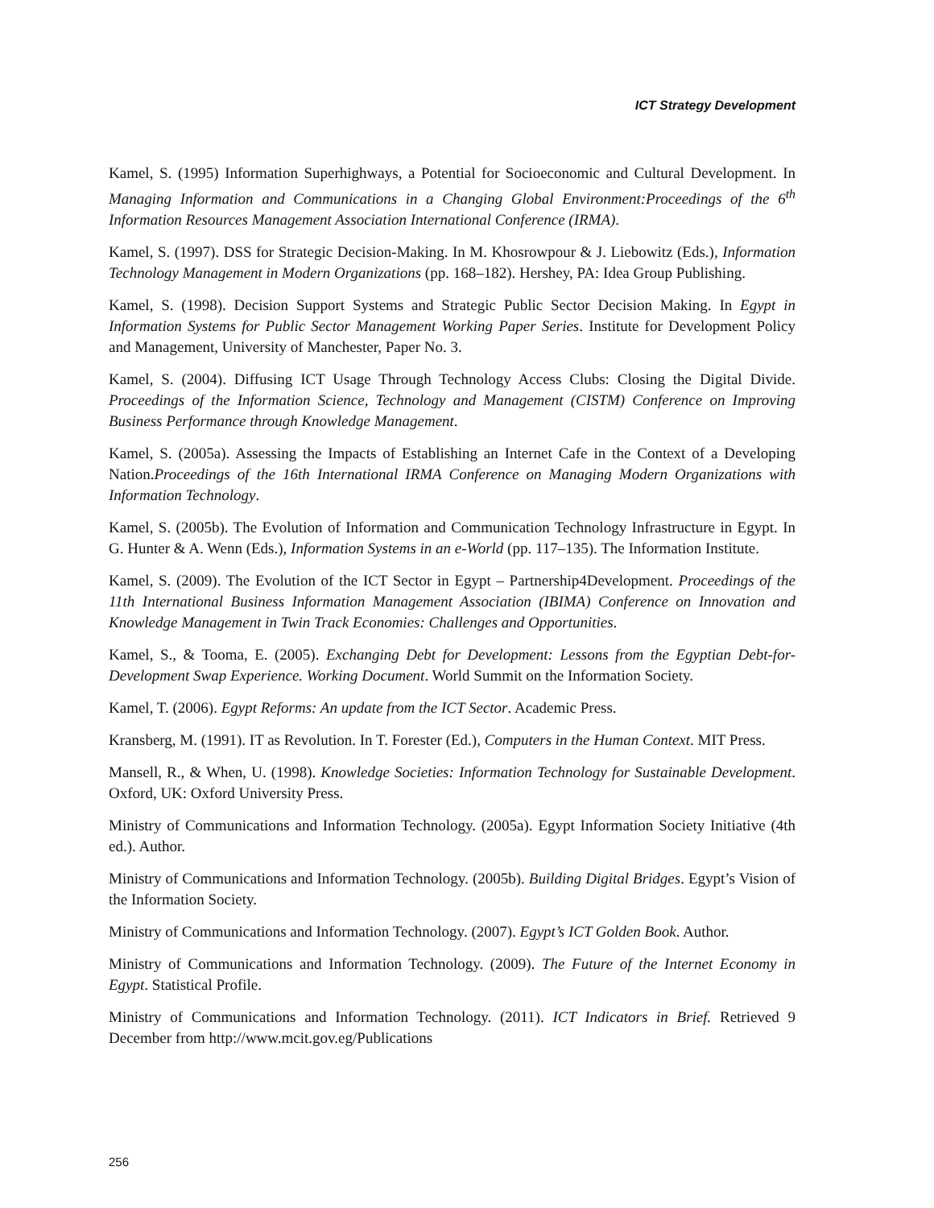ICT Strategy Development
Kamel, S. (1995) Information Superhighways, a Potential for Socioeconomic and Cultural Development. In Managing Information and Communications in a Changing Global Environment:Proceedings of the 6<sup>th</sup> Information Resources Management Association International Conference (IRMA).
Kamel, S. (1997). DSS for Strategic Decision-Making. In M. Khosrowpour & J. Liebowitz (Eds.), Information Technology Management in Modern Organizations (pp. 168–182). Hershey, PA: Idea Group Publishing.
Kamel, S. (1998). Decision Support Systems and Strategic Public Sector Decision Making. In Egypt in Information Systems for Public Sector Management Working Paper Series. Institute for Development Policy and Management, University of Manchester, Paper No. 3.
Kamel, S. (2004). Diffusing ICT Usage Through Technology Access Clubs: Closing the Digital Divide. Proceedings of the Information Science, Technology and Management (CISTM) Conference on Improving Business Performance through Knowledge Management.
Kamel, S. (2005a). Assessing the Impacts of Establishing an Internet Cafe in the Context of a Developing Nation.Proceedings of the 16th International IRMA Conference on Managing Modern Organizations with Information Technology.
Kamel, S. (2005b). The Evolution of Information and Communication Technology Infrastructure in Egypt. In G. Hunter & A. Wenn (Eds.), Information Systems in an e-World (pp. 117–135). The Information Institute.
Kamel, S. (2009). The Evolution of the ICT Sector in Egypt – Partnership4Development. Proceedings of the 11th International Business Information Management Association (IBIMA) Conference on Innovation and Knowledge Management in Twin Track Economies: Challenges and Opportunities.
Kamel, S., & Tooma, E. (2005). Exchanging Debt for Development: Lessons from the Egyptian Debt-for-Development Swap Experience. Working Document. World Summit on the Information Society.
Kamel, T. (2006). Egypt Reforms: An update from the ICT Sector. Academic Press.
Kransberg, M. (1991). IT as Revolution. In T. Forester (Ed.), Computers in the Human Context. MIT Press.
Mansell, R., & When, U. (1998). Knowledge Societies: Information Technology for Sustainable Development. Oxford, UK: Oxford University Press.
Ministry of Communications and Information Technology. (2005a). Egypt Information Society Initiative (4th ed.). Author.
Ministry of Communications and Information Technology. (2005b). Building Digital Bridges. Egypt’s Vision of the Information Society.
Ministry of Communications and Information Technology. (2007). Egypt’s ICT Golden Book. Author.
Ministry of Communications and Information Technology. (2009). The Future of the Internet Economy in Egypt. Statistical Profile.
Ministry of Communications and Information Technology. (2011). ICT Indicators in Brief. Retrieved 9 December from http://www.mcit.gov.eg/Publications
256